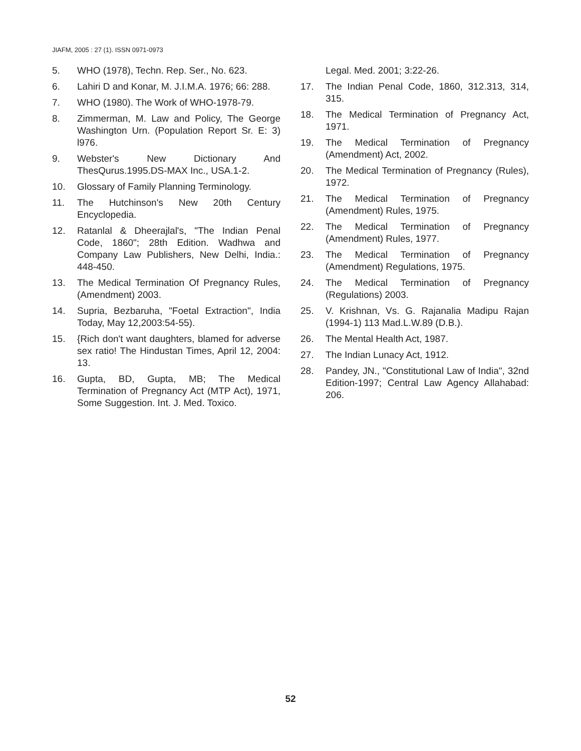JIAFM, 2005 : 27 (1). ISSN 0971-0973
5. WHO (1978), Techn. Rep. Ser., No. 623.
6. Lahiri D and Konar, M. J.I.M.A. 1976; 66: 288.
7. WHO (1980). The Work of WHO-1978-79.
8. Zimmerman, M. Law and Policy, The George Washington Urn. (Population Report Sr. E: 3) l976.
9. Webster's New Dictionary And ThesQurus.1995.DS-MAX Inc., USA.1-2.
10. Glossary of Family Planning Terminology.
11. The Hutchinson's New 20th Century Encyclopedia.
12. Ratanlal & Dheerajlal's, "The Indian Penal Code, 1860"; 28th Edition. Wadhwa and Company Law Publishers, New Delhi, India.: 448-450.
13. The Medical Termination Of Pregnancy Rules, (Amendment) 2003.
14. Supria, Bezbaruha, "Foetal Extraction", India Today, May 12,2003:54-55).
15. {Rich don't want daughters, blamed for adverse sex ratio! The Hindustan Times, April 12, 2004: 13.
16. Gupta, BD, Gupta, MB; The Medical Termination of Pregnancy Act (MTP Act), 1971, Some Suggestion. Int. J. Med. Toxico.
Legal. Med. 2001; 3:22-26.
17. The Indian Penal Code, 1860, 312.313, 314, 315.
18. The Medical Termination of Pregnancy Act, 1971.
19. The Medical Termination of Pregnancy (Amendment) Act, 2002.
20. The Medical Termination of Pregnancy (Rules), 1972.
21. The Medical Termination of Pregnancy (Amendment) Rules, 1975.
22. The Medical Termination of Pregnancy (Amendment) Rules, 1977.
23. The Medical Termination of Pregnancy (Amendment) Regulations, 1975.
24. The Medical Termination of Pregnancy (Regulations) 2003.
25. V. Krishnan, Vs. G. Rajanalia Madipu Rajan (1994-1) 113 Mad.L.W.89 (D.B.).
26. The Mental Health Act, 1987.
27. The Indian Lunacy Act, 1912.
28. Pandey, JN., "Constitutional Law of India", 32nd Edition-1997; Central Law Agency Allahabad: 206.
52